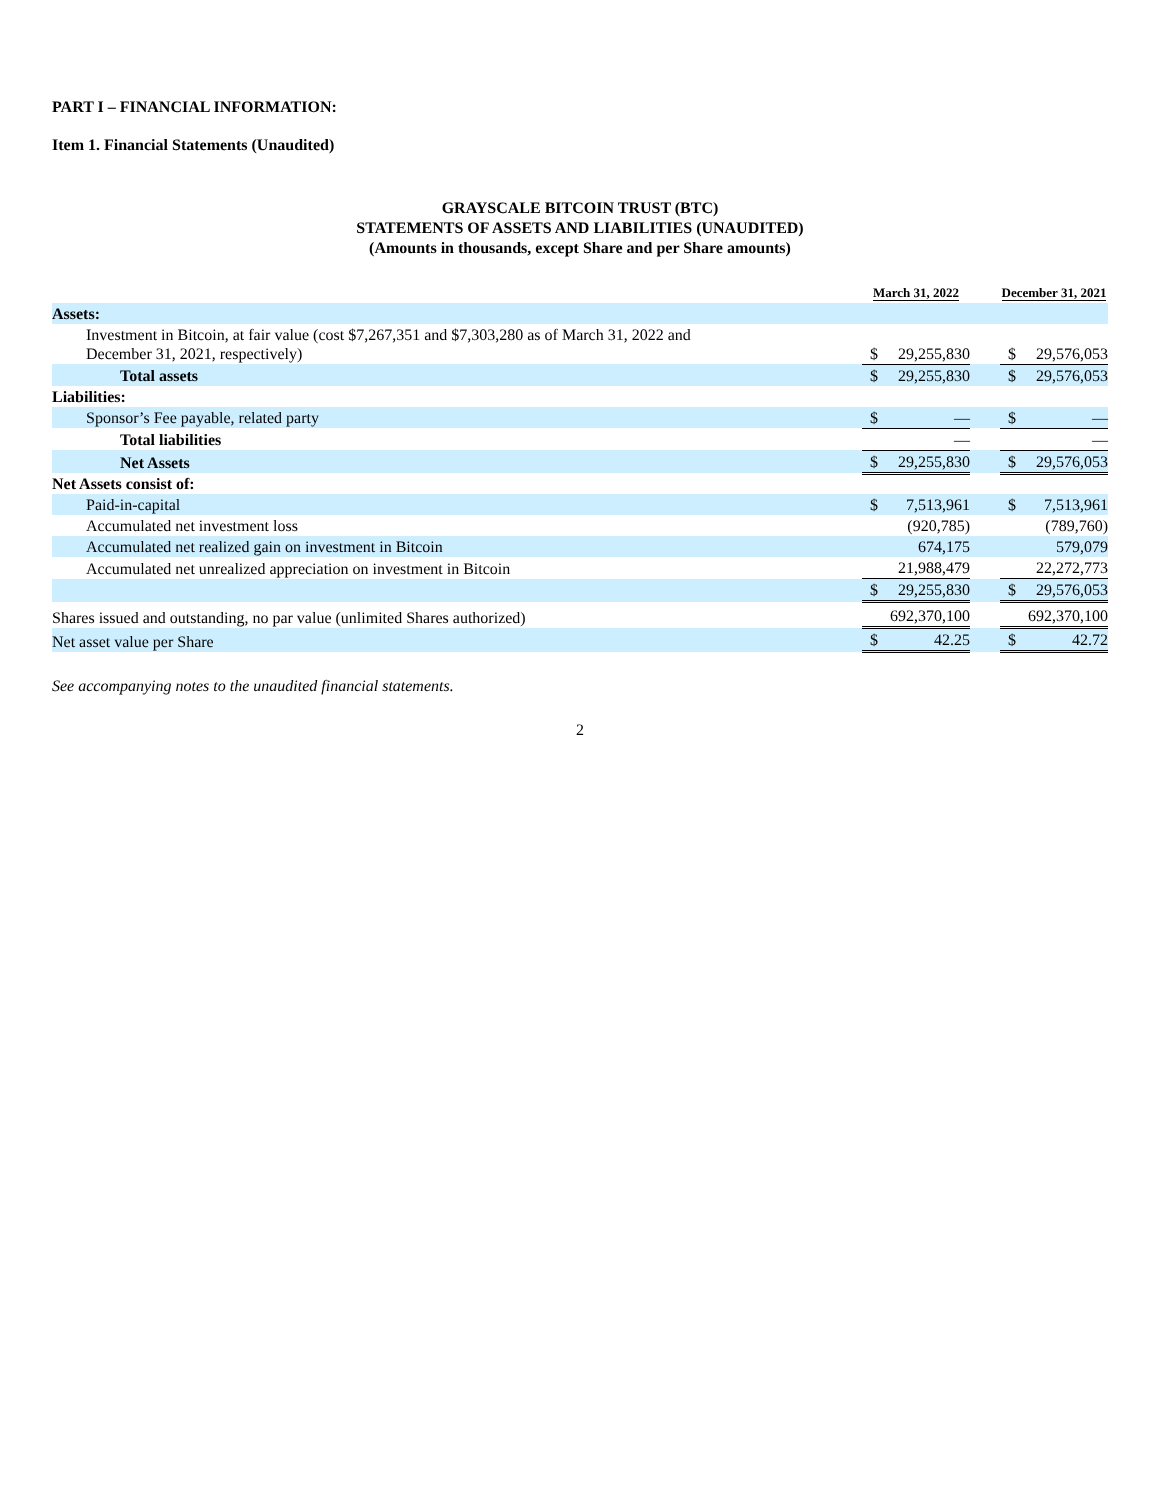PART I – FINANCIAL INFORMATION:
Item 1. Financial Statements (Unaudited)
GRAYSCALE BITCOIN TRUST (BTC)
STATEMENTS OF ASSETS AND LIABILITIES (UNAUDITED)
(Amounts in thousands, except Share and per Share amounts)
| | March 31, 2022 | | | December 31, 2021 | |
| --- | --- | --- | --- | --- | --- |
| Assets: | | | | | |
| Investment in Bitcoin, at fair value (cost $7,267,351 and $7,303,280 as of March 31, 2022 and December 31, 2021, respectively) | $ | 29,255,830 | | $ | 29,576,053 |
| Total assets | $ | 29,255,830 | | $ | 29,576,053 |
| Liabilities: | | | | | |
| Sponsor’s Fee payable, related party | $ | — | | $ | — |
| Total liabilities | | — | | | — |
| Net Assets | $ | 29,255,830 | | $ | 29,576,053 |
| Net Assets consist of: | | | | | |
| Paid-in-capital | $ | 7,513,961 | | $ | 7,513,961 |
| Accumulated net investment loss | | (920,785) | | | (789,760) |
| Accumulated net realized gain on investment in Bitcoin | | 674,175 | | | 579,079 |
| Accumulated net unrealized appreciation on investment in Bitcoin | | 21,988,479 | | | 22,272,773 |
| | $ | 29,255,830 | | $ | 29,576,053 |
| Shares issued and outstanding, no par value (unlimited Shares authorized) | | 692,370,100 | | | 692,370,100 |
| Net asset value per Share | $ | 42.25 | | $ | 42.72 |
See accompanying notes to the unaudited financial statements.
2